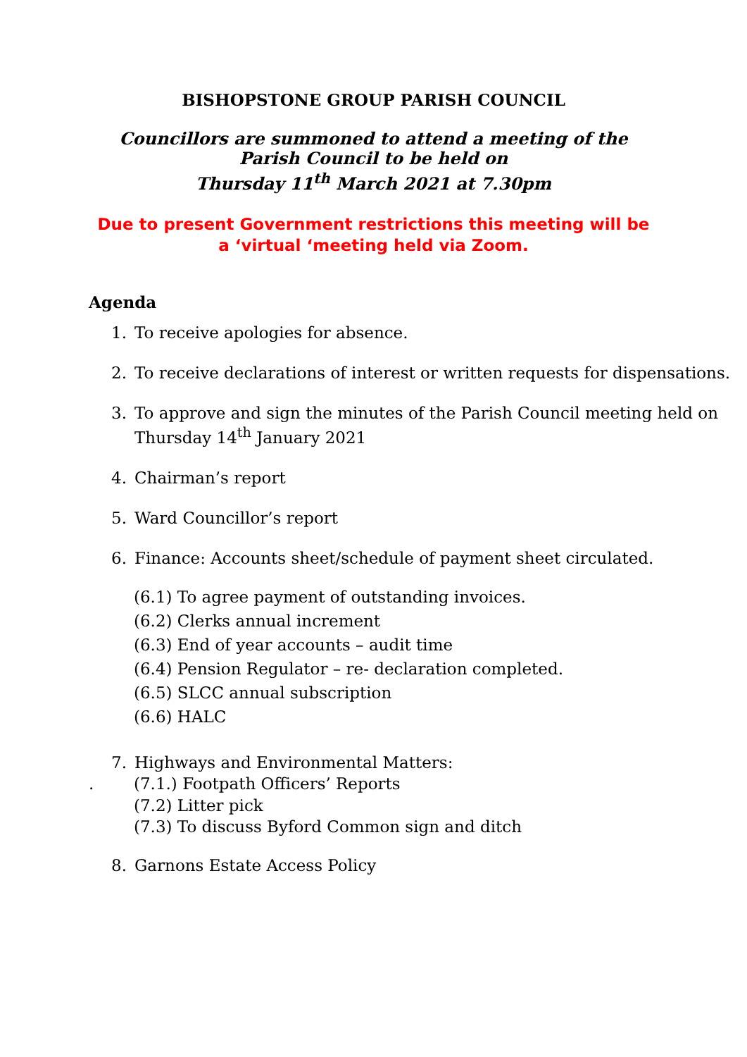BISHOPSTONE GROUP PARISH COUNCIL
Councillors are summoned to attend a meeting of the
Parish Council to be held on
Thursday 11<sup>th</sup> March 2021 at 7.30pm
Due to present Government restrictions this meeting will be
a ‘virtual ‘meeting held via Zoom.
Agenda
1. To receive apologies for absence.
2. To receive declarations of interest or written requests for dispensations.
3. To approve and sign the minutes of the Parish Council meeting held on Thursday 14<sup>th</sup> January 2021
4. Chairman’s report
5. Ward Councillor’s report
6. Finance: Accounts sheet/schedule of payment sheet circulated.
(6.1) To agree payment of outstanding invoices.
(6.2) Clerks annual increment
(6.3) End of year accounts – audit time
(6.4) Pension Regulator – re- declaration completed.
(6.5) SLCC annual subscription
(6.6) HALC
7. Highways and Environmental Matters:
. (7.1.) Footpath Officers’ Reports
(7.2) Litter pick
(7.3) To discuss Byford Common sign and ditch
8. Garnons Estate Access Policy